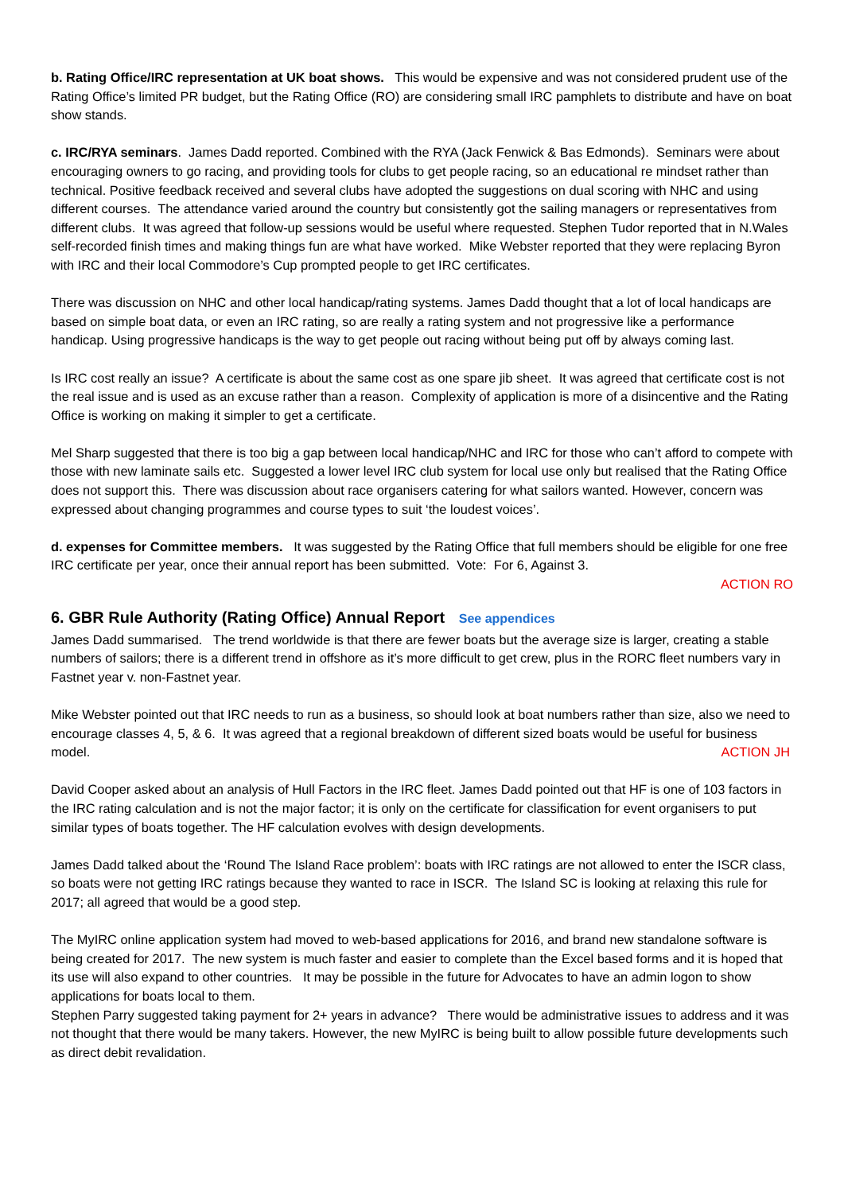b. Rating Office/IRC representation at UK boat shows. This would be expensive and was not considered prudent use of the Rating Office’s limited PR budget, but the Rating Office (RO) are considering small IRC pamphlets to distribute and have on boat show stands.
c. IRC/RYA seminars. James Dadd reported. Combined with the RYA (Jack Fenwick & Bas Edmonds). Seminars were about encouraging owners to go racing, and providing tools for clubs to get people racing, so an educational re mindset rather than technical. Positive feedback received and several clubs have adopted the suggestions on dual scoring with NHC and using different courses. The attendance varied around the country but consistently got the sailing managers or representatives from different clubs. It was agreed that follow-up sessions would be useful where requested. Stephen Tudor reported that in N.Wales self-recorded finish times and making things fun are what have worked. Mike Webster reported that they were replacing Byron with IRC and their local Commodore’s Cup prompted people to get IRC certificates.
There was discussion on NHC and other local handicap/rating systems. James Dadd thought that a lot of local handicaps are based on simple boat data, or even an IRC rating, so are really a rating system and not progressive like a performance handicap. Using progressive handicaps is the way to get people out racing without being put off by always coming last.
Is IRC cost really an issue? A certificate is about the same cost as one spare jib sheet. It was agreed that certificate cost is not the real issue and is used as an excuse rather than a reason. Complexity of application is more of a disincentive and the Rating Office is working on making it simpler to get a certificate.
Mel Sharp suggested that there is too big a gap between local handicap/NHC and IRC for those who can’t afford to compete with those with new laminate sails etc. Suggested a lower level IRC club system for local use only but realised that the Rating Office does not support this. There was discussion about race organisers catering for what sailors wanted. However, concern was expressed about changing programmes and course types to suit ‘the loudest voices’.
d. expenses for Committee members. It was suggested by the Rating Office that full members should be eligible for one free IRC certificate per year, once their annual report has been submitted. Vote: For 6, Against 3.
ACTION RO
6. GBR Rule Authority (Rating Office) Annual Report See appendices
James Dadd summarised. The trend worldwide is that there are fewer boats but the average size is larger, creating a stable numbers of sailors; there is a different trend in offshore as it’s more difficult to get crew, plus in the RORC fleet numbers vary in Fastnet year v. non-Fastnet year.
Mike Webster pointed out that IRC needs to run as a business, so should look at boat numbers rather than size, also we need to encourage classes 4, 5, & 6. It was agreed that a regional breakdown of different sized boats would be useful for business model. ACTION JH
David Cooper asked about an analysis of Hull Factors in the IRC fleet. James Dadd pointed out that HF is one of 103 factors in the IRC rating calculation and is not the major factor; it is only on the certificate for classification for event organisers to put similar types of boats together. The HF calculation evolves with design developments.
James Dadd talked about the ‘Round The Island Race problem’: boats with IRC ratings are not allowed to enter the ISCR class, so boats were not getting IRC ratings because they wanted to race in ISCR. The Island SC is looking at relaxing this rule for 2017; all agreed that would be a good step.
The MyIRC online application system had moved to web-based applications for 2016, and brand new standalone software is being created for 2017. The new system is much faster and easier to complete than the Excel based forms and it is hoped that its use will also expand to other countries. It may be possible in the future for Advocates to have an admin logon to show applications for boats local to them.
Stephen Parry suggested taking payment for 2+ years in advance? There would be administrative issues to address and it was not thought that there would be many takers. However, the new MyIRC is being built to allow possible future developments such as direct debit revalidation.